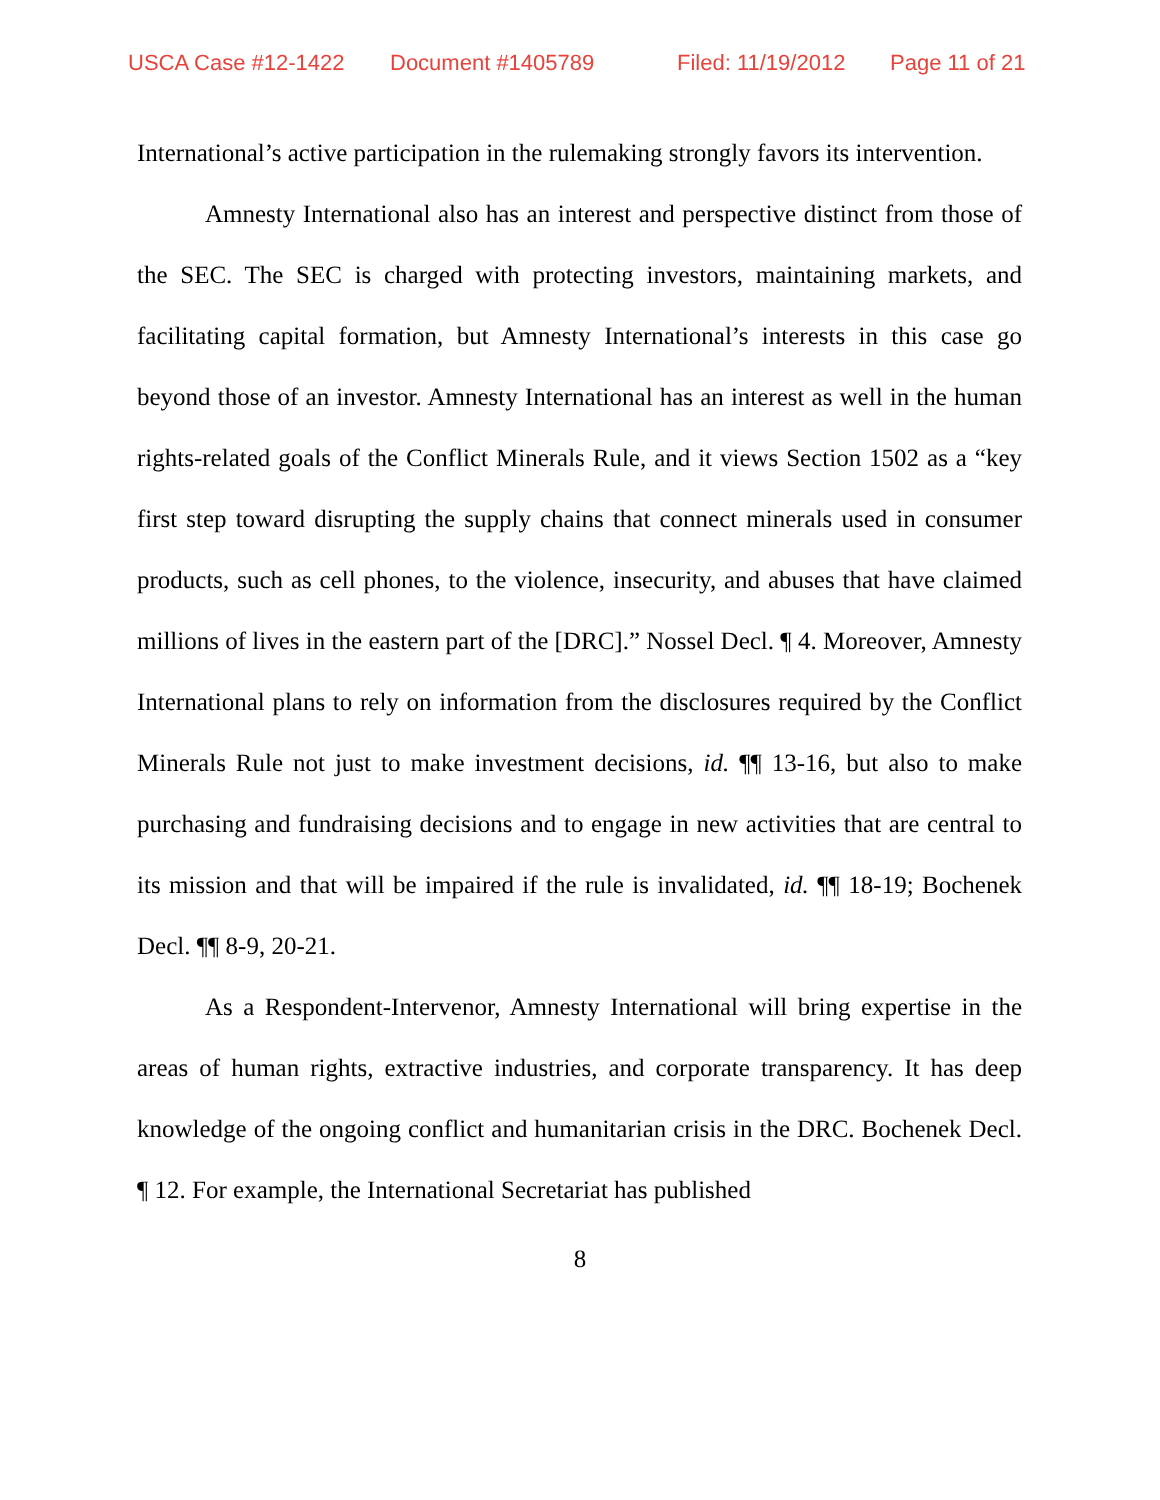USCA Case #12-1422 Document #1405789 Filed: 11/19/2012 Page 11 of 21
International’s active participation in the rulemaking strongly favors its intervention.
Amnesty International also has an interest and perspective distinct from those of the SEC. The SEC is charged with protecting investors, maintaining markets, and facilitating capital formation, but Amnesty International’s interests in this case go beyond those of an investor. Amnesty International has an interest as well in the human rights-related goals of the Conflict Minerals Rule, and it views Section 1502 as a “key first step toward disrupting the supply chains that connect minerals used in consumer products, such as cell phones, to the violence, insecurity, and abuses that have claimed millions of lives in the eastern part of the [DRC].” Nossel Decl. ¶ 4. Moreover, Amnesty International plans to rely on information from the disclosures required by the Conflict Minerals Rule not just to make investment decisions, id. ¶¶ 13-16, but also to make purchasing and fundraising decisions and to engage in new activities that are central to its mission and that will be impaired if the rule is invalidated, id. ¶¶ 18-19; Bochenek Decl. ¶¶ 8-9, 20-21.
As a Respondent-Intervenor, Amnesty International will bring expertise in the areas of human rights, extractive industries, and corporate transparency. It has deep knowledge of the ongoing conflict and humanitarian crisis in the DRC. Bochenek Decl. ¶ 12. For example, the International Secretariat has published
8